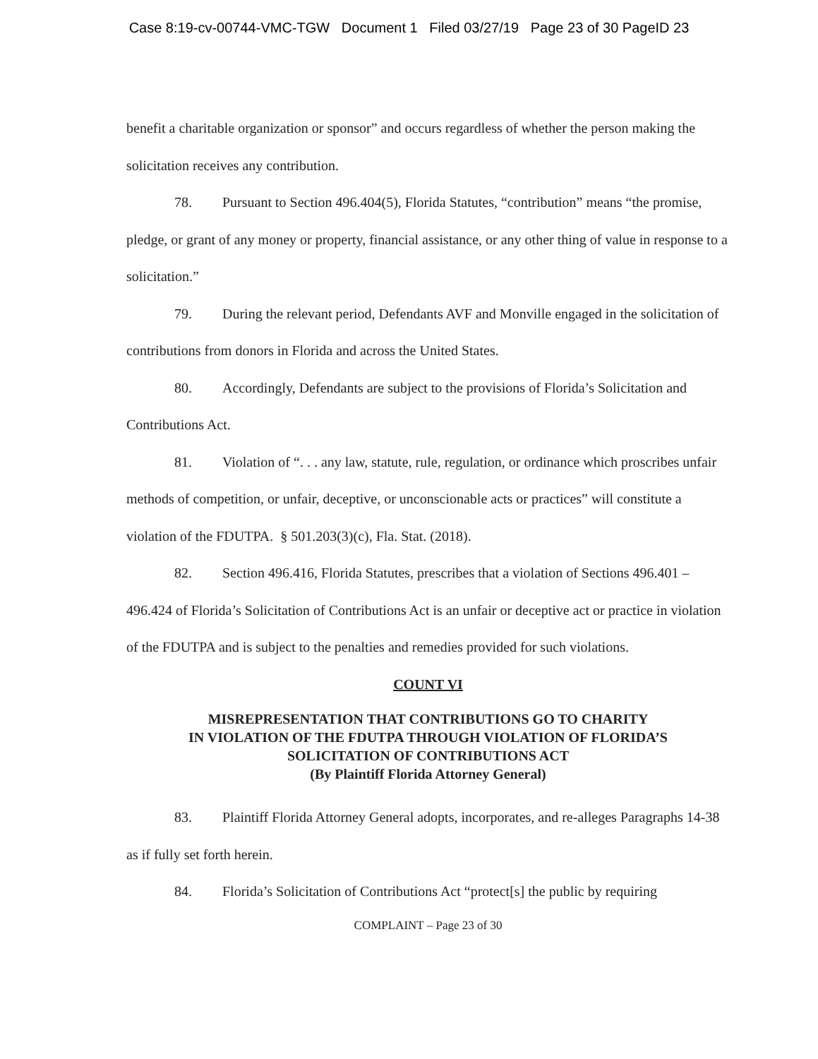Case 8:19-cv-00744-VMC-TGW Document 1 Filed 03/27/19 Page 23 of 30 PageID 23
benefit a charitable organization or sponsor” and occurs regardless of whether the person making the solicitation receives any contribution.
78. Pursuant to Section 496.404(5), Florida Statutes, “contribution” means “the promise, pledge, or grant of any money or property, financial assistance, or any other thing of value in response to a solicitation.”
79. During the relevant period, Defendants AVF and Monville engaged in the solicitation of contributions from donors in Florida and across the United States.
80. Accordingly, Defendants are subject to the provisions of Florida’s Solicitation and Contributions Act.
81. Violation of “. . . any law, statute, rule, regulation, or ordinance which proscribes unfair methods of competition, or unfair, deceptive, or unconscionable acts or practices” will constitute a violation of the FDUTPA. § 501.203(3)(c), Fla. Stat. (2018).
82. Section 496.416, Florida Statutes, prescribes that a violation of Sections 496.401 – 496.424 of Florida’s Solicitation of Contributions Act is an unfair or deceptive act or practice in violation of the FDUTPA and is subject to the penalties and remedies provided for such violations.
COUNT VI
MISREPRESENTATION THAT CONTRIBUTIONS GO TO CHARITY
IN VIOLATION OF THE FDUTPA THROUGH VIOLATION OF FLORIDA’S
SOLICITATION OF CONTRIBUTIONS ACT
(By Plaintiff Florida Attorney General)
83. Plaintiff Florida Attorney General adopts, incorporates, and re-alleges Paragraphs 14-38 as if fully set forth herein.
84. Florida’s Solicitation of Contributions Act “protect[s] the public by requiring
COMPLAINT – Page 23 of 30